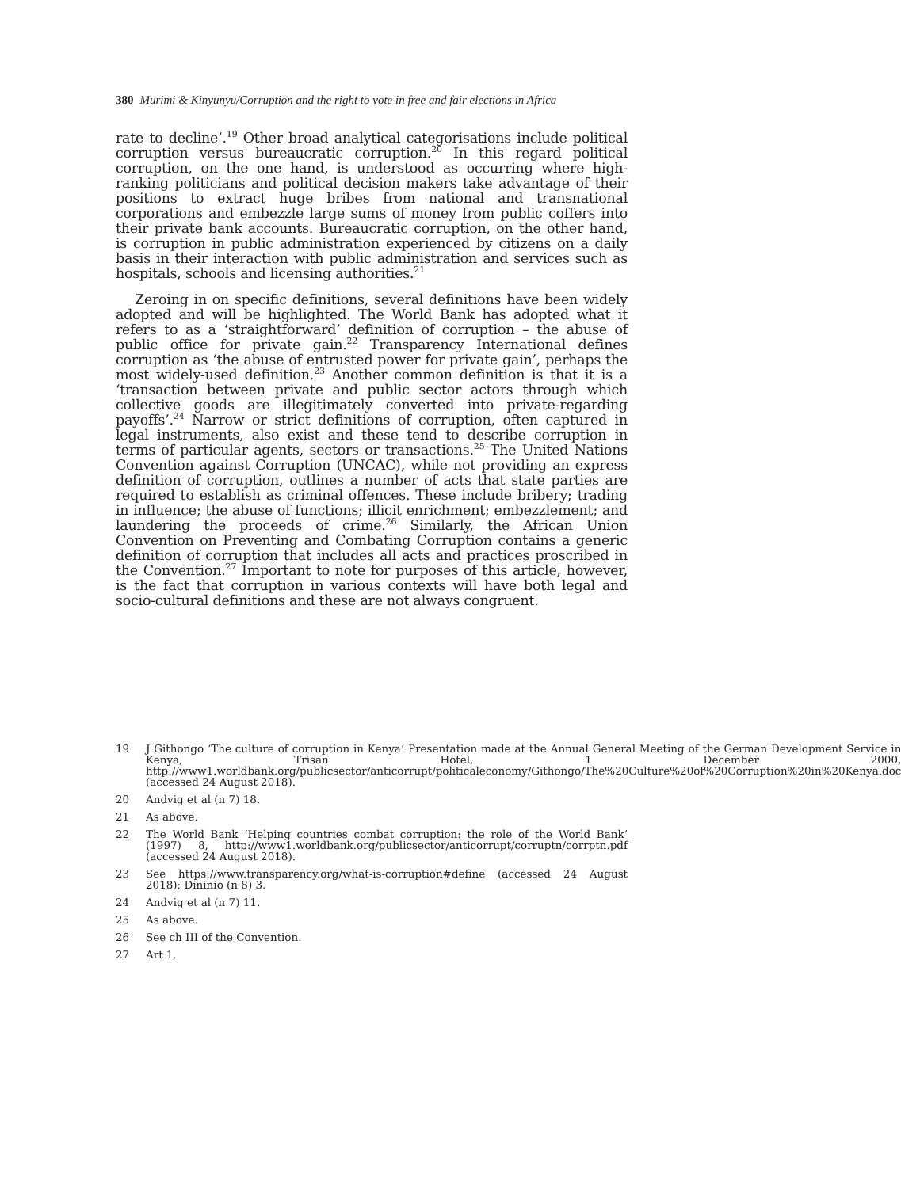380 Murimi & Kinyunyu/Corruption and the right to vote in free and fair elections in Africa
rate to decline’.<sup>19</sup> Other broad analytical categorisations include political corruption versus bureaucratic corruption.<sup>20</sup> In this regard political corruption, on the one hand, is understood as occurring where high-ranking politicians and political decision makers take advantage of their positions to extract huge bribes from national and transnational corporations and embezzle large sums of money from public coffers into their private bank accounts. Bureaucratic corruption, on the other hand, is corruption in public administration experienced by citizens on a daily basis in their interaction with public administration and services such as hospitals, schools and licensing authorities.<sup>21</sup>
Zeroing in on specific definitions, several definitions have been widely adopted and will be highlighted. The World Bank has adopted what it refers to as a ‘straightforward’ definition of corruption – the abuse of public office for private gain.<sup>22</sup> Transparency International defines corruption as ‘the abuse of entrusted power for private gain’, perhaps the most widely-used definition.<sup>23</sup> Another common definition is that it is a ‘transaction between private and public sector actors through which collective goods are illegitimately converted into private-regarding payoffs’.<sup>24</sup> Narrow or strict definitions of corruption, often captured in legal instruments, also exist and these tend to describe corruption in terms of particular agents, sectors or transactions.<sup>25</sup> The United Nations Convention against Corruption (UNCAC), while not providing an express definition of corruption, outlines a number of acts that state parties are required to establish as criminal offences. These include bribery; trading in influence; the abuse of functions; illicit enrichment; embezzlement; and laundering the proceeds of crime.<sup>26</sup> Similarly, the African Union Convention on Preventing and Combating Corruption contains a generic definition of corruption that includes all acts and practices proscribed in the Convention.<sup>27</sup> Important to note for purposes of this article, however, is the fact that corruption in various contexts will have both legal and socio-cultural definitions and these are not always congruent.
19 J Githongo ‘The culture of corruption in Kenya’ Presentation made at the Annual General Meeting of the German Development Service in Kenya, Trisan Hotel, 1 December 2000, http://www1.worldbank.org/publicsector/anticorrupt/politicaleconomy/Githongo/The%20Culture%20of%20Corruption%20in%20Kenya.doc (accessed 24 August 2018).
20 Andvig et al (n 7) 18.
21 As above.
22 The World Bank ‘Helping countries combat corruption: the role of the World Bank’ (1997) 8, http://www1.worldbank.org/publicsector/anticorrupt/corruptn/corrptn.pdf (accessed 24 August 2018).
23 See https://www.transparency.org/what-is-corruption#define (accessed 24 August 2018); Dininio (n 8) 3.
24 Andvig et al (n 7) 11.
25 As above.
26 See ch III of the Convention.
27 Art 1.